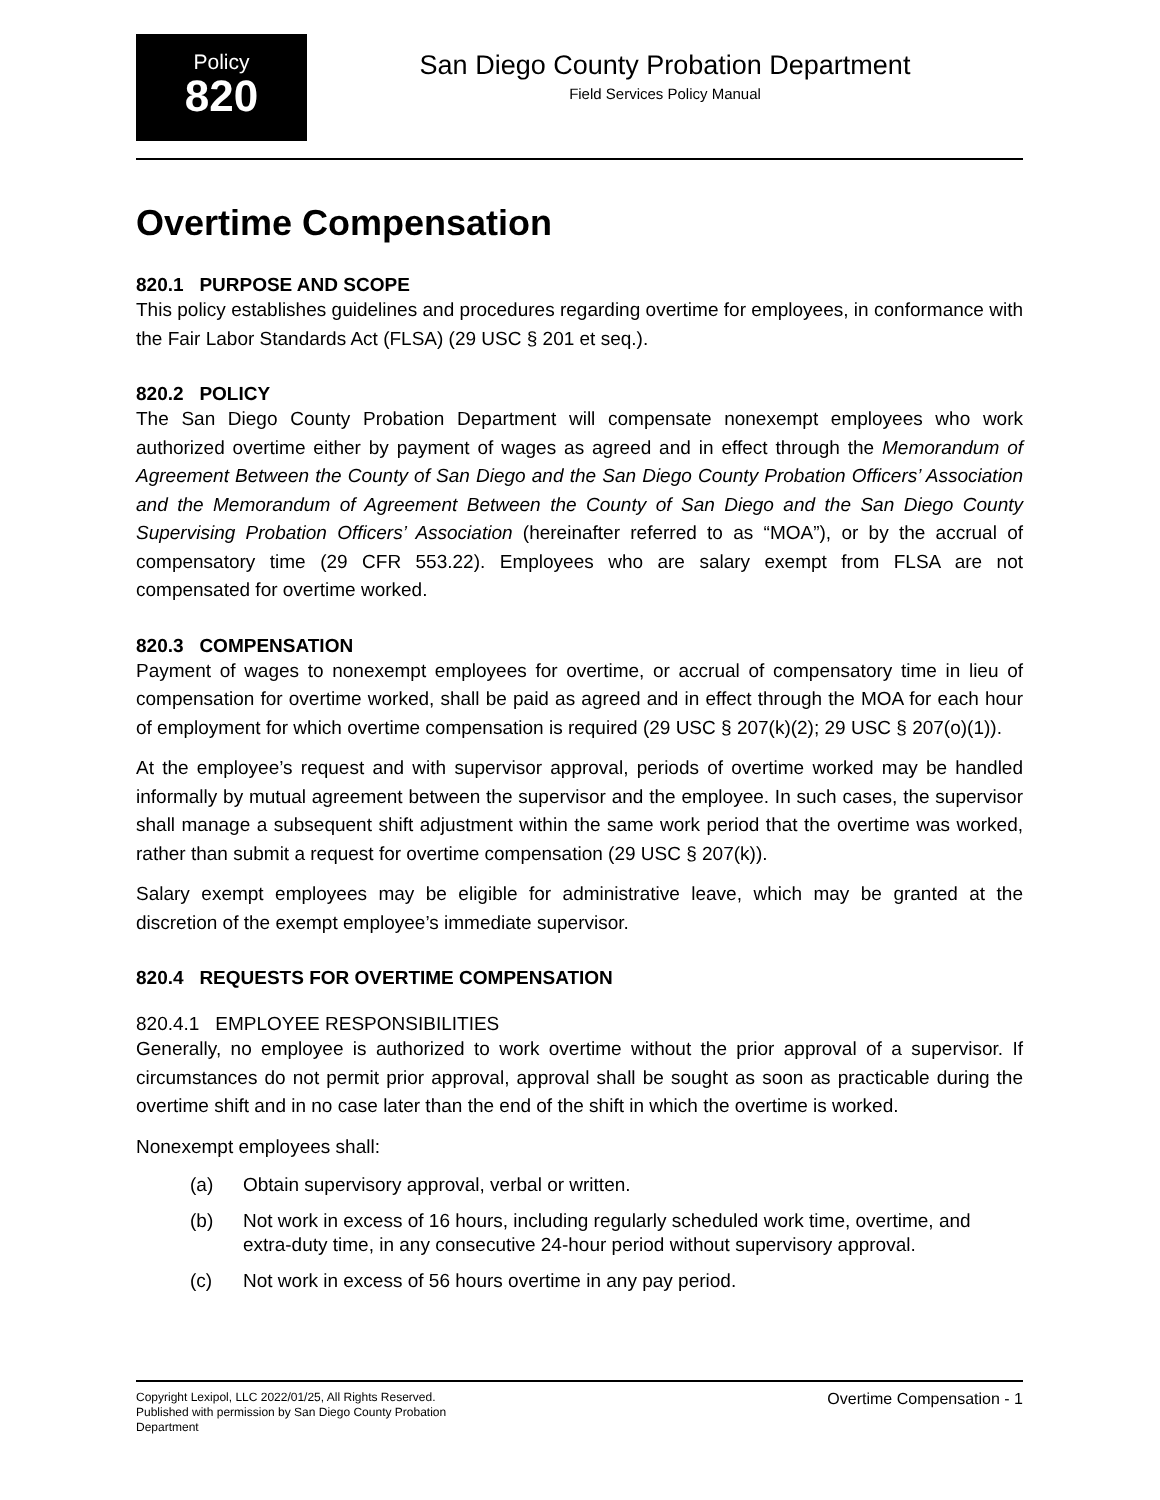Policy
820
San Diego County Probation Department
Field Services Policy Manual
Overtime Compensation
820.1 PURPOSE AND SCOPE
This policy establishes guidelines and procedures regarding overtime for employees, in conformance with the Fair Labor Standards Act (FLSA) (29 USC § 201 et seq.).
820.2 POLICY
The San Diego County Probation Department will compensate nonexempt employees who work authorized overtime either by payment of wages as agreed and in effect through the Memorandum of Agreement Between the County of San Diego and the San Diego County Probation Officers’ Association and the Memorandum of Agreement Between the County of San Diego and the San Diego County Supervising Probation Officers’ Association (hereinafter referred to as “MOA”), or by the accrual of compensatory time (29 CFR 553.22). Employees who are salary exempt from FLSA are not compensated for overtime worked.
820.3 COMPENSATION
Payment of wages to nonexempt employees for overtime, or accrual of compensatory time in lieu of compensation for overtime worked, shall be paid as agreed and in effect through the MOA for each hour of employment for which overtime compensation is required (29 USC § 207(k)(2); 29 USC § 207(o)(1)).
At the employee’s request and with supervisor approval, periods of overtime worked may be handled informally by mutual agreement between the supervisor and the employee. In such cases, the supervisor shall manage a subsequent shift adjustment within the same work period that the overtime was worked, rather than submit a request for overtime compensation (29 USC § 207(k)).
Salary exempt employees may be eligible for administrative leave, which may be granted at the discretion of the exempt employee’s immediate supervisor.
820.4 REQUESTS FOR OVERTIME COMPENSATION
820.4.1 EMPLOYEE RESPONSIBILITIES
Generally, no employee is authorized to work overtime without the prior approval of a supervisor. If circumstances do not permit prior approval, approval shall be sought as soon as practicable during the overtime shift and in no case later than the end of the shift in which the overtime is worked.
Nonexempt employees shall:
(a) Obtain supervisory approval, verbal or written.
(b) Not work in excess of 16 hours, including regularly scheduled work time, overtime, and extra-duty time, in any consecutive 24-hour period without supervisory approval.
(c) Not work in excess of 56 hours overtime in any pay period.
Copyright Lexipol, LLC 2022/01/25, All Rights Reserved.
Published with permission by San Diego County Probation Department
Overtime Compensation - 1